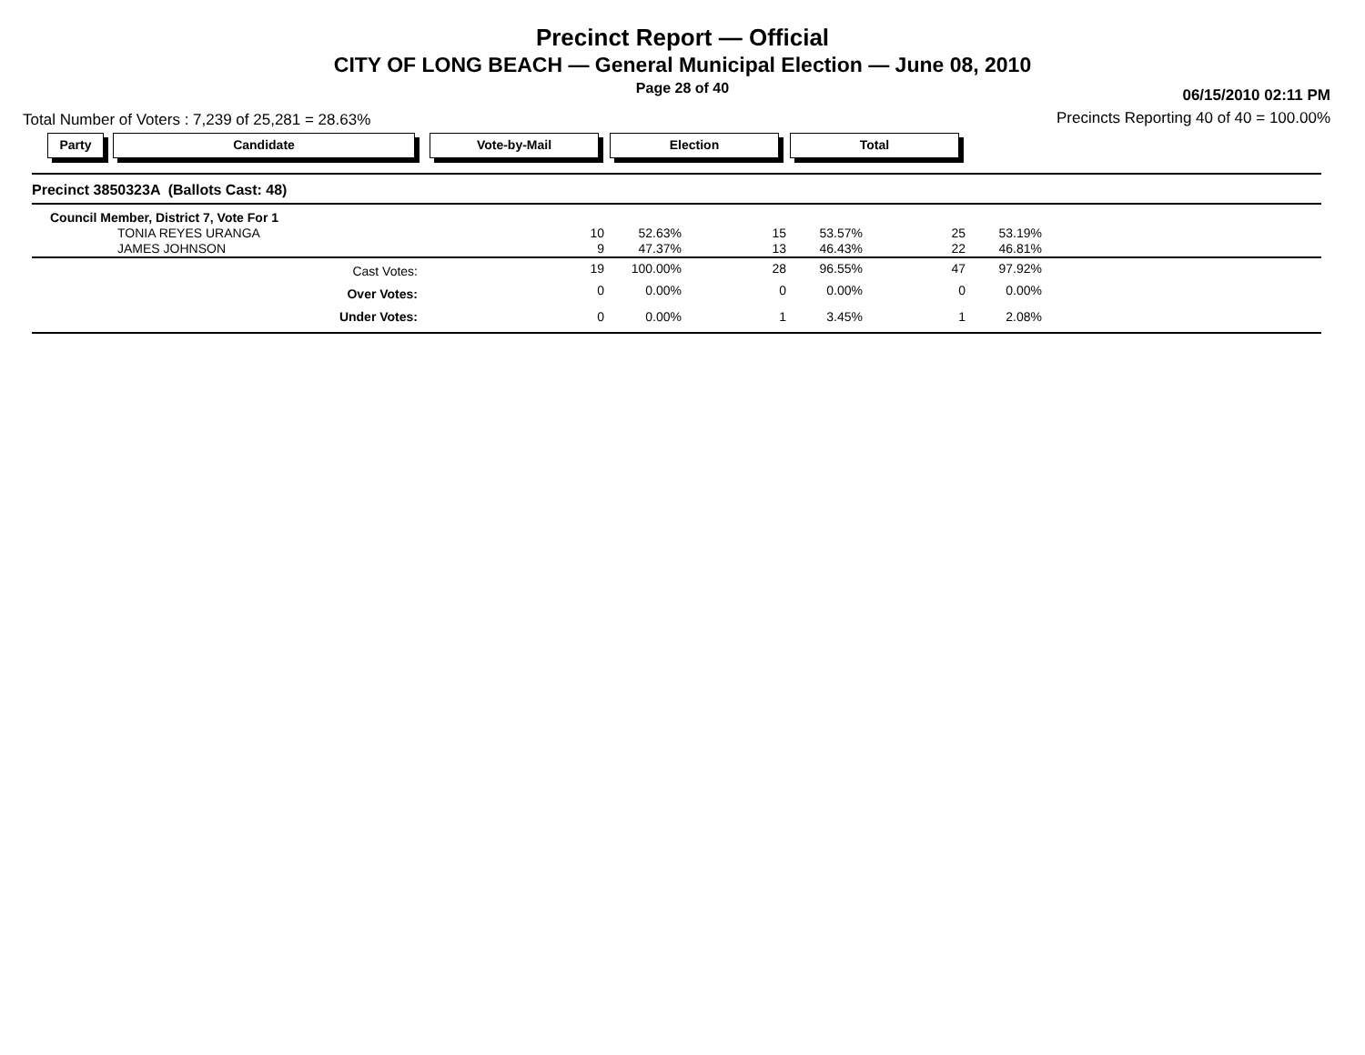Precinct Report — Official
CITY OF LONG BEACH — General Municipal Election — June 08, 2010
Page 28 of 40
06/15/2010 02:11 PM
Total Number of Voters : 7,239 of 25,281 = 28.63%
Precincts Reporting 40 of 40 = 100.00%
Party Candidate Vote-by-Mail Election Total
| Precinct 3850323A (Ballots Cast: 48) | | | | | | | |
| Council Member, District 7, Vote For 1 | | | | | | | |
| TONIA REYES URANGA | 10 | 52.63% | 15 | 53.57% | 25 | 53.19% | |
| JAMES JOHNSON | 9 | 47.37% | 13 | 46.43% | 22 | 46.81% | |
| Cast Votes: | 19 | 100.00% | 28 | 96.55% | 47 | 97.92% | |
| Over Votes: | 0 | 0.00% | 0 | 0.00% | 0 | 0.00% | |
| Under Votes: | 0 | 0.00% | 1 | 3.45% | 1 | 2.08% | |